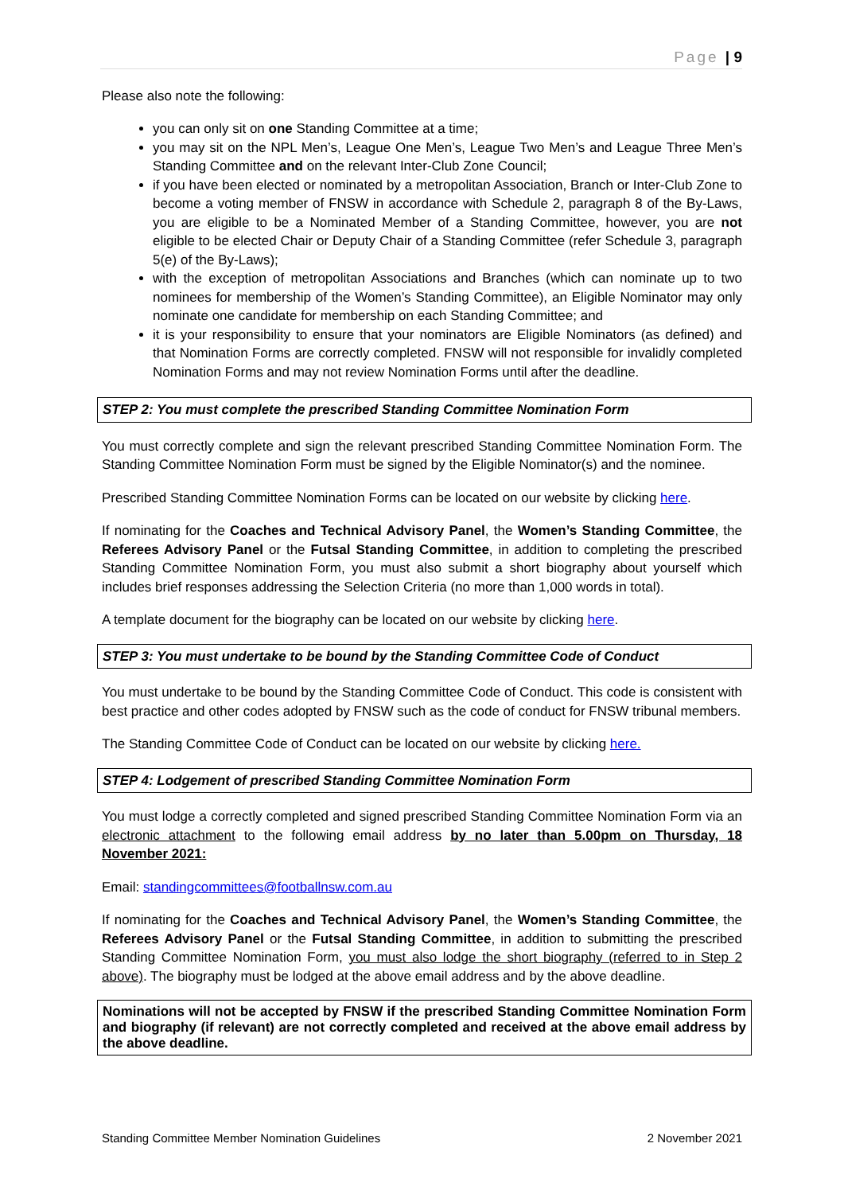Page | 9
Please also note the following:
you can only sit on one Standing Committee at a time;
you may sit on the NPL Men’s, League One Men’s, League Two Men’s and League Three Men’s Standing Committee and on the relevant Inter-Club Zone Council;
if you have been elected or nominated by a metropolitan Association, Branch or Inter-Club Zone to become a voting member of FNSW in accordance with Schedule 2, paragraph 8 of the By-Laws, you are eligible to be a Nominated Member of a Standing Committee, however, you are not eligible to be elected Chair or Deputy Chair of a Standing Committee (refer Schedule 3, paragraph 5(e) of the By-Laws);
with the exception of metropolitan Associations and Branches (which can nominate up to two nominees for membership of the Women’s Standing Committee), an Eligible Nominator may only nominate one candidate for membership on each Standing Committee; and
it is your responsibility to ensure that your nominators are Eligible Nominators (as defined) and that Nomination Forms are correctly completed. FNSW will not responsible for invalidly completed Nomination Forms and may not review Nomination Forms until after the deadline.
STEP 2: You must complete the prescribed Standing Committee Nomination Form
You must correctly complete and sign the relevant prescribed Standing Committee Nomination Form. The Standing Committee Nomination Form must be signed by the Eligible Nominator(s) and the nominee.
Prescribed Standing Committee Nomination Forms can be located on our website by clicking here.
If nominating for the Coaches and Technical Advisory Panel, the Women’s Standing Committee, the Referees Advisory Panel or the Futsal Standing Committee, in addition to completing the prescribed Standing Committee Nomination Form, you must also submit a short biography about yourself which includes brief responses addressing the Selection Criteria (no more than 1,000 words in total).
A template document for the biography can be located on our website by clicking here.
STEP 3: You must undertake to be bound by the Standing Committee Code of Conduct
You must undertake to be bound by the Standing Committee Code of Conduct. This code is consistent with best practice and other codes adopted by FNSW such as the code of conduct for FNSW tribunal members.
The Standing Committee Code of Conduct can be located on our website by clicking here.
STEP 4: Lodgement of prescribed Standing Committee Nomination Form
You must lodge a correctly completed and signed prescribed Standing Committee Nomination Form via an electronic attachment to the following email address by no later than 5.00pm on Thursday, 18 November 2021:
Email: standingcommittees@footballnsw.com.au
If nominating for the Coaches and Technical Advisory Panel, the Women’s Standing Committee, the Referees Advisory Panel or the Futsal Standing Committee, in addition to submitting the prescribed Standing Committee Nomination Form, you must also lodge the short biography (referred to in Step 2 above). The biography must be lodged at the above email address and by the above deadline.
Nominations will not be accepted by FNSW if the prescribed Standing Committee Nomination Form and biography (if relevant) are not correctly completed and received at the above email address by the above deadline.
Standing Committee Member Nomination Guidelines 2 November 2021